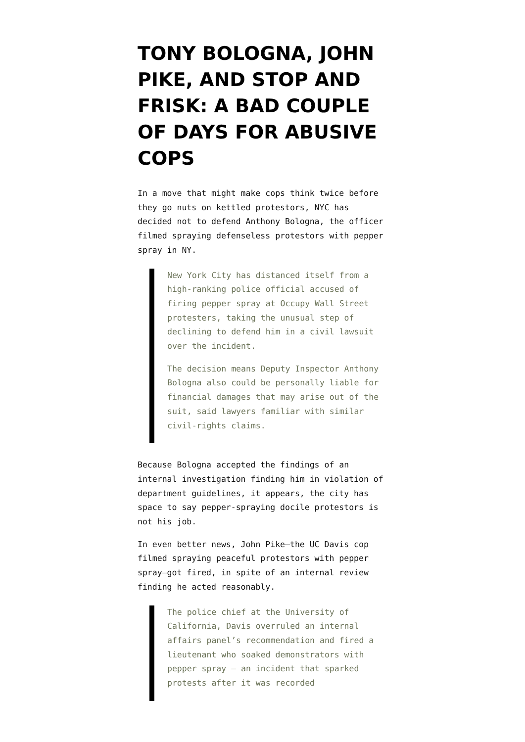TONY BOLOGNA, JOHN PIKE, AND STOP AND FRISK: A BAD COUPLE OF DAYS FOR ABUSIVE COPS
In a move that might make cops think twice before they go nuts on kettled protestors, NYC has decided not to defend Anthony Bologna, the officer filmed spraying defenseless protestors with pepper spray in NY.
New York City has distanced itself from a high-ranking police official accused of firing pepper spray at Occupy Wall Street protesters, taking the unusual step of declining to defend him in a civil lawsuit over the incident.
The decision means Deputy Inspector Anthony Bologna also could be personally liable for financial damages that may arise out of the suit, said lawyers familiar with similar civil-rights claims.
Because Bologna accepted the findings of an internal investigation finding him in violation of department guidelines, it appears, the city has space to say pepper-spraying docile protestors is not his job.
In even better news, John Pike—the UC Davis cop filmed spraying peaceful protestors with pepper spray—got fired, in spite of an internal review finding he acted reasonably.
The police chief at the University of California, Davis overruled an internal affairs panel’s recommendation and fired a lieutenant who soaked demonstrators with pepper spray — an incident that sparked protests after it was recorded